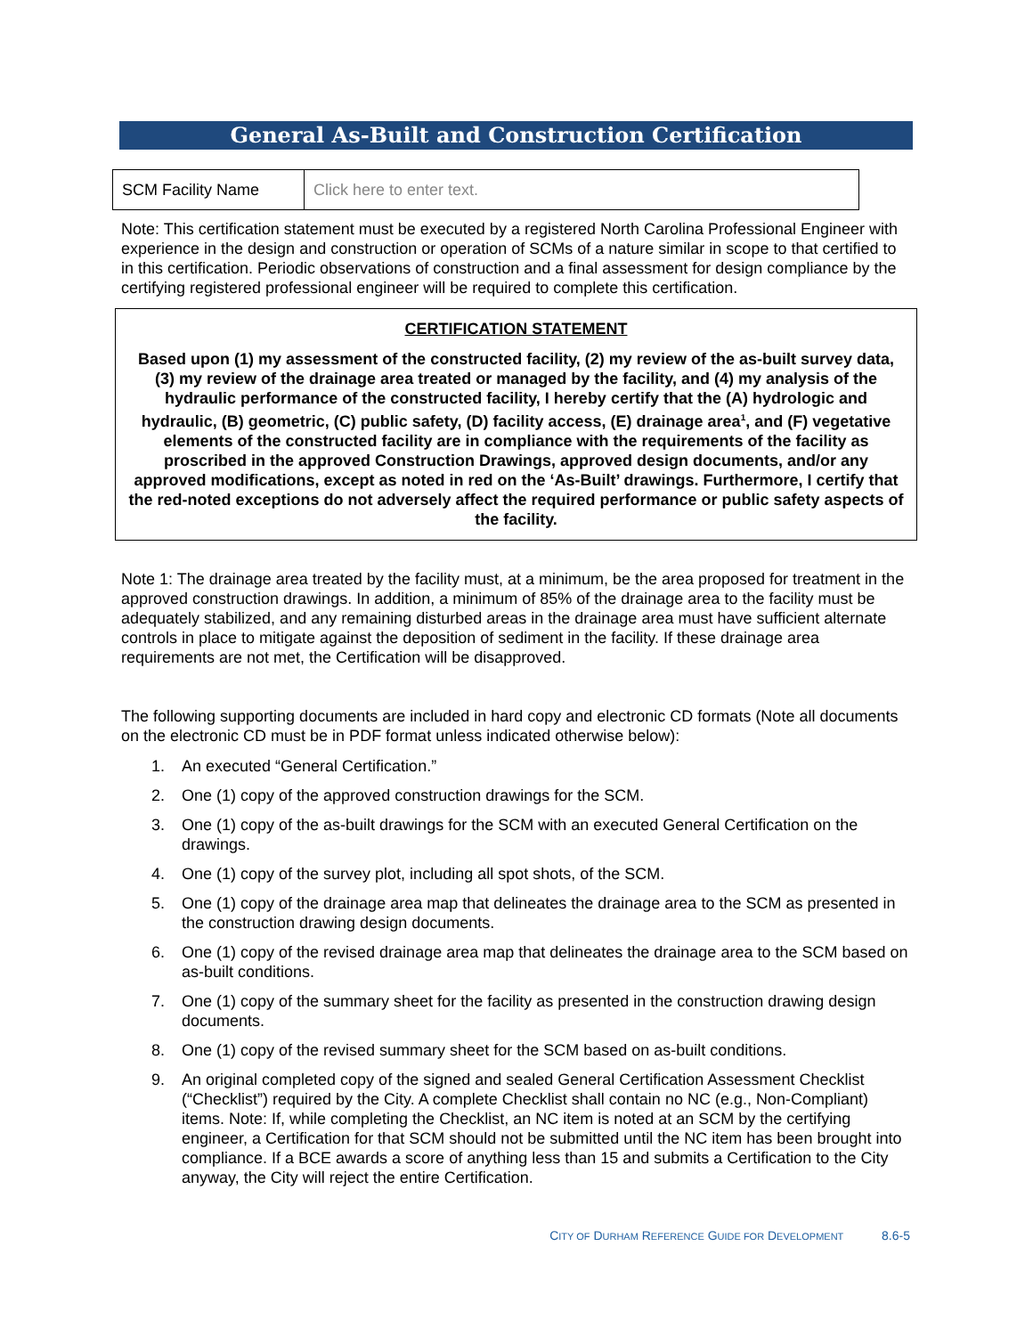General As-Built and Construction Certification
| SCM Facility Name | Click here to enter text. |
Note: This certification statement must be executed by a registered North Carolina Professional Engineer with experience in the design and construction or operation of SCMs of a nature similar in scope to that certified to in this certification. Periodic observations of construction and a final assessment for design compliance by the certifying registered professional engineer will be required to complete this certification.
CERTIFICATION STATEMENT
Based upon (1) my assessment of the constructed facility, (2) my review of the as-built survey data, (3) my review of the drainage area treated or managed by the facility, and (4) my analysis of the hydraulic performance of the constructed facility, I hereby certify that the (A) hydrologic and hydraulic, (B) geometric, (C) public safety, (D) facility access, (E) drainage area<sup>1</sup>, and (F) vegetative elements of the constructed facility are in compliance with the requirements of the facility as proscribed in the approved Construction Drawings, approved design documents, and/or any approved modifications, except as noted in red on the ‘As-Built’ drawings. Furthermore, I certify that the red-noted exceptions do not adversely affect the required performance or public safety aspects of the facility.
Note 1: The drainage area treated by the facility must, at a minimum, be the area proposed for treatment in the approved construction drawings. In addition, a minimum of 85% of the drainage area to the facility must be adequately stabilized, and any remaining disturbed areas in the drainage area must have sufficient alternate controls in place to mitigate against the deposition of sediment in the facility. If these drainage area requirements are not met, the Certification will be disapproved.
The following supporting documents are included in hard copy and electronic CD formats (Note all documents on the electronic CD must be in PDF format unless indicated otherwise below):
1. An executed “General Certification.”
2. One (1) copy of the approved construction drawings for the SCM.
3. One (1) copy of the as-built drawings for the SCM with an executed General Certification on the drawings.
4. One (1) copy of the survey plot, including all spot shots, of the SCM.
5. One (1) copy of the drainage area map that delineates the drainage area to the SCM as presented in the construction drawing design documents.
6. One (1) copy of the revised drainage area map that delineates the drainage area to the SCM based on as-built conditions.
7. One (1) copy of the summary sheet for the facility as presented in the construction drawing design documents.
8. One (1) copy of the revised summary sheet for the SCM based on as-built conditions.
9. An original completed copy of the signed and sealed General Certification Assessment Checklist (“Checklist”) required by the City. A complete Checklist shall contain no NC (e.g., Non-Compliant) items. Note: If, while completing the Checklist, an NC item is noted at an SCM by the certifying engineer, a Certification for that SCM should not be submitted until the NC item has been brought into compliance. If a BCE awards a score of anything less than 15 and submits a Certification to the City anyway, the City will reject the entire Certification.
CITY OF DURHAM REFERENCE GUIDE FOR DEVELOPMENT 8.6-5